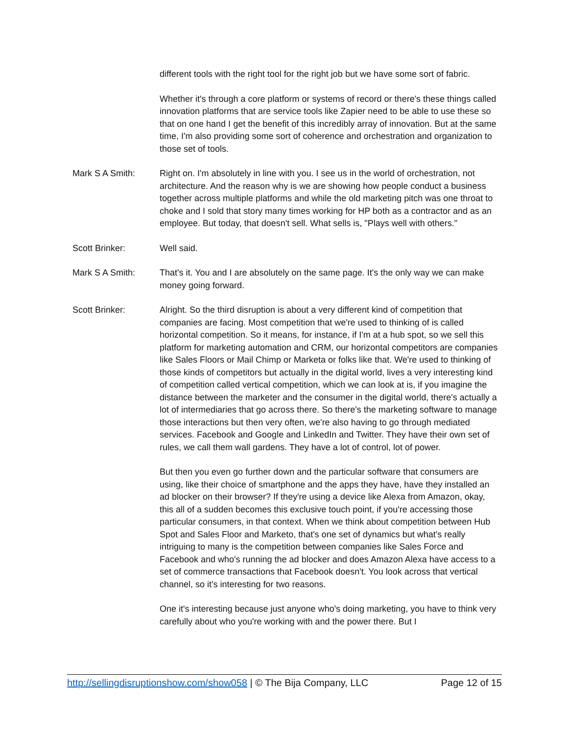different tools with the right tool for the right job but we have some sort of fabric.
Whether it's through a core platform or systems of record or there's these things called innovation platforms that are service tools like Zapier need to be able to use these so that on one hand I get the benefit of this incredibly array of innovation. But at the same time, I'm also providing some sort of coherence and orchestration and organization to those set of tools.
Mark S A Smith: Right on. I'm absolutely in line with you. I see us in the world of orchestration, not architecture. And the reason why is we are showing how people conduct a business together across multiple platforms and while the old marketing pitch was one throat to choke and I sold that story many times working for HP both as a contractor and as an employee. But today, that doesn't sell. What sells is, "Plays well with others."
Scott Brinker: Well said.
Mark S A Smith: That's it. You and I are absolutely on the same page. It's the only way we can make money going forward.
Scott Brinker: Alright. So the third disruption is about a very different kind of competition that companies are facing. Most competition that we're used to thinking of is called horizontal competition. So it means, for instance, if I'm at a hub spot, so we sell this platform for marketing automation and CRM, our horizontal competitors are companies like Sales Floors or Mail Chimp or Marketa or folks like that. We're used to thinking of those kinds of competitors but actually in the digital world, lives a very interesting kind of competition called vertical competition, which we can look at is, if you imagine the distance between the marketer and the consumer in the digital world, there's actually a lot of intermediaries that go across there. So there's the marketing software to manage those interactions but then very often, we're also having to go through mediated services. Facebook and Google and LinkedIn and Twitter. They have their own set of rules, we call them wall gardens. They have a lot of control, lot of power.
But then you even go further down and the particular software that consumers are using, like their choice of smartphone and the apps they have, have they installed an ad blocker on their browser? If they're using a device like Alexa from Amazon, okay, this all of a sudden becomes this exclusive touch point, if you're accessing those particular consumers, in that context. When we think about competition between Hub Spot and Sales Floor and Marketo, that's one set of dynamics but what's really intriguing to many is the competition between companies like Sales Force and Facebook and who's running the ad blocker and does Amazon Alexa have access to a set of commerce transactions that Facebook doesn't. You look across that vertical channel, so it's interesting for two reasons.
One it's interesting because just anyone who's doing marketing, you have to think very carefully about who you're working with and the power there. But I
http://sellingdisruptionshow.com/show058 | © The Bija Company, LLC Page 12 of 15